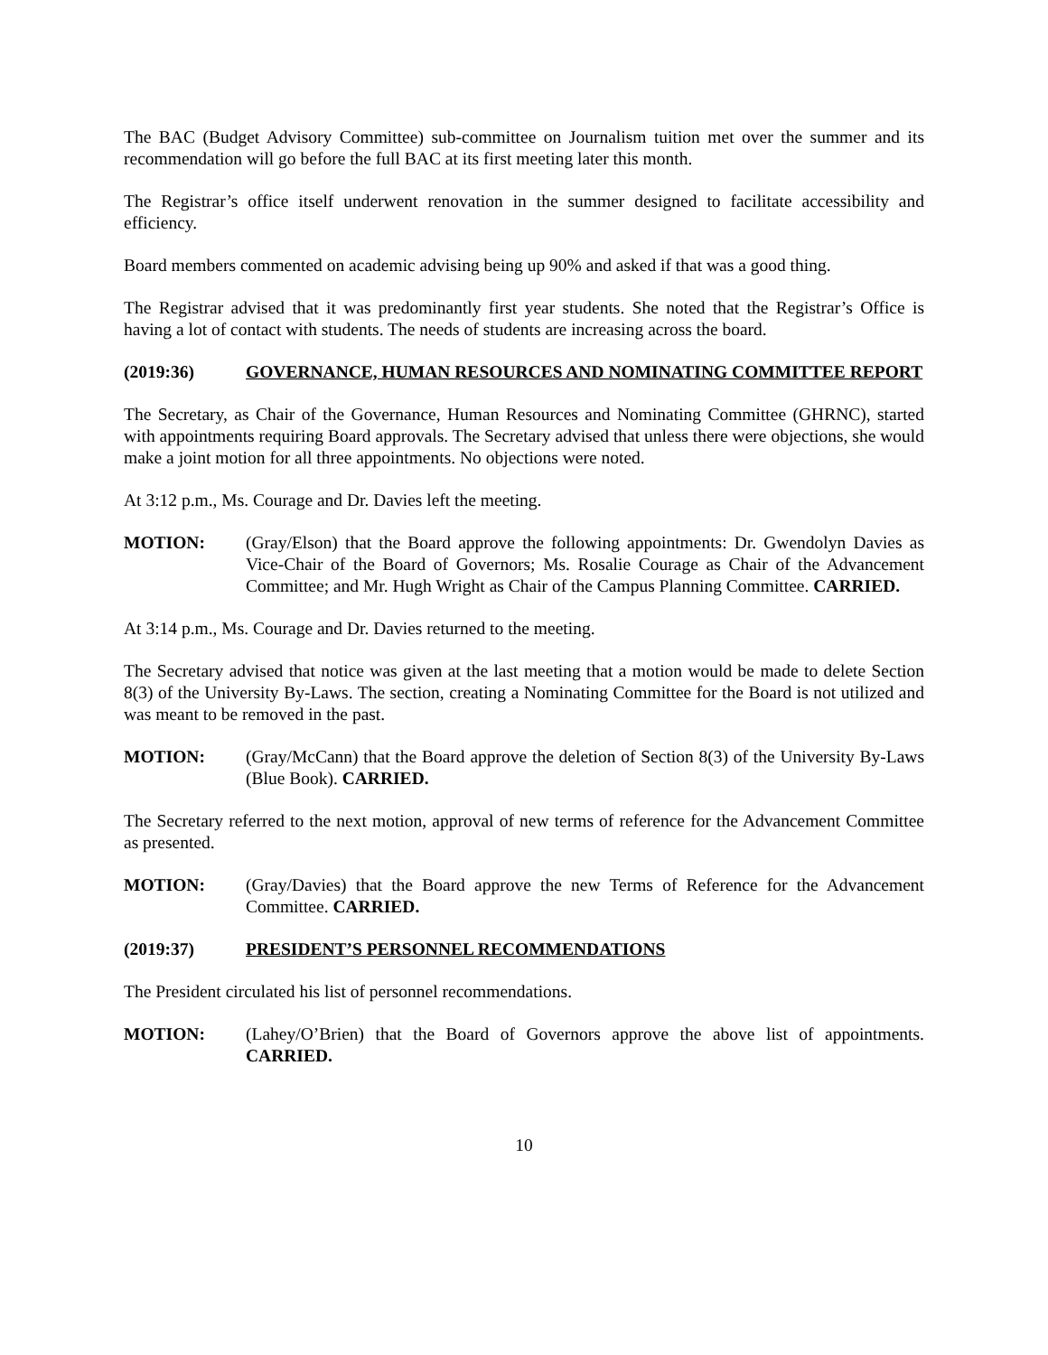The BAC (Budget Advisory Committee) sub-committee on Journalism tuition met over the summer and its recommendation will go before the full BAC at its first meeting later this month.
The Registrar’s office itself underwent renovation in the summer designed to facilitate accessibility and efficiency.
Board members commented on academic advising being up 90% and asked if that was a good thing.
The Registrar advised that it was predominantly first year students. She noted that the Registrar’s Office is having a lot of contact with students. The needs of students are increasing across the board.
(2019:36) GOVERNANCE, HUMAN RESOURCES AND NOMINATING COMMITTEE REPORT
The Secretary, as Chair of the Governance, Human Resources and Nominating Committee (GHRNC), started with appointments requiring Board approvals. The Secretary advised that unless there were objections, she would make a joint motion for all three appointments. No objections were noted.
At 3:12 p.m., Ms. Courage and Dr. Davies left the meeting.
MOTION: (Gray/Elson) that the Board approve the following appointments: Dr. Gwendolyn Davies as Vice-Chair of the Board of Governors; Ms. Rosalie Courage as Chair of the Advancement Committee; and Mr. Hugh Wright as Chair of the Campus Planning Committee. CARRIED.
At 3:14 p.m., Ms. Courage and Dr. Davies returned to the meeting.
The Secretary advised that notice was given at the last meeting that a motion would be made to delete Section 8(3) of the University By-Laws. The section, creating a Nominating Committee for the Board is not utilized and was meant to be removed in the past.
MOTION: (Gray/McCann) that the Board approve the deletion of Section 8(3) of the University By-Laws (Blue Book). CARRIED.
The Secretary referred to the next motion, approval of new terms of reference for the Advancement Committee as presented.
MOTION: (Gray/Davies) that the Board approve the new Terms of Reference for the Advancement Committee. CARRIED.
(2019:37) PRESIDENT’S PERSONNEL RECOMMENDATIONS
The President circulated his list of personnel recommendations.
MOTION: (Lahey/O’Brien) that the Board of Governors approve the above list of appointments. CARRIED.
10